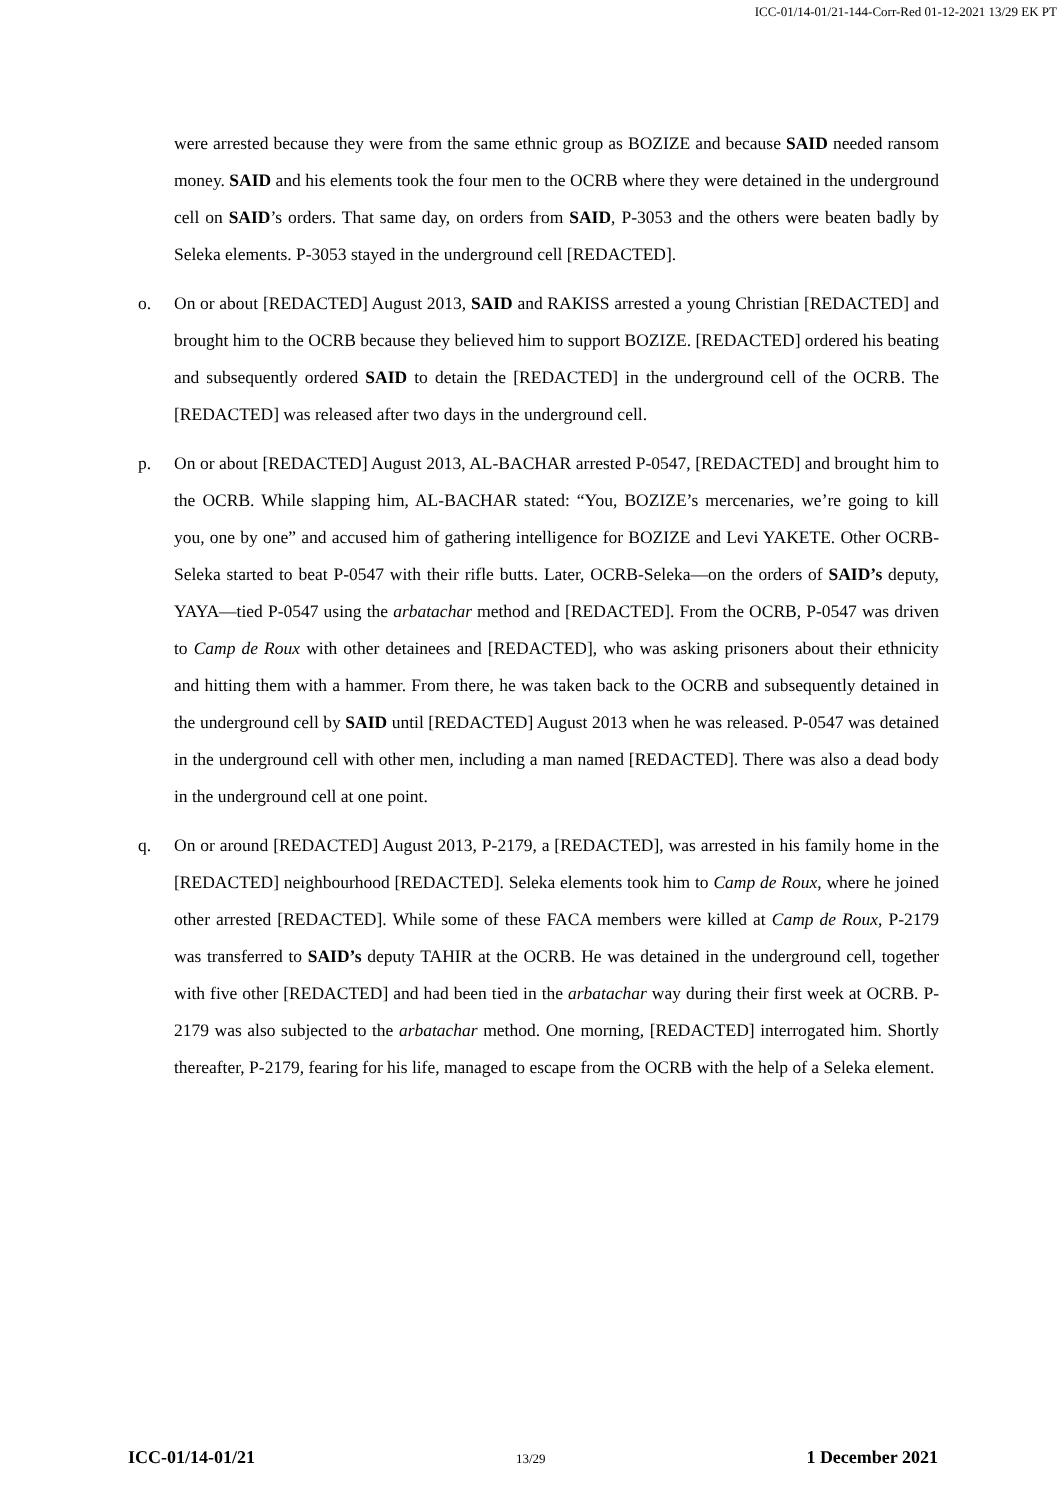ICC-01/14-01/21-144-Corr-Red 01-12-2021 13/29 EK PT
were arrested because they were from the same ethnic group as BOZIZE and because SAID needed ransom money. SAID and his elements took the four men to the OCRB where they were detained in the underground cell on SAID’s orders. That same day, on orders from SAID, P-3053 and the others were beaten badly by Seleka elements. P-3053 stayed in the underground cell [REDACTED].
o. On or about [REDACTED] August 2013, SAID and RAKISS arrested a young Christian [REDACTED] and brought him to the OCRB because they believed him to support BOZIZE. [REDACTED] ordered his beating and subsequently ordered SAID to detain the [REDACTED] in the underground cell of the OCRB. The [REDACTED] was released after two days in the underground cell.
p. On or about [REDACTED] August 2013, AL-BACHAR arrested P-0547, [REDACTED] and brought him to the OCRB. While slapping him, AL-BACHAR stated: “You, BOZIZE’s mercenaries, we’re going to kill you, one by one” and accused him of gathering intelligence for BOZIZE and Levi YAKETE. Other OCRB-Seleka started to beat P-0547 with their rifle butts. Later, OCRB-Seleka—on the orders of SAID’s deputy, YAYA—tied P-0547 using the arbatachar method and [REDACTED]. From the OCRB, P-0547 was driven to Camp de Roux with other detainees and [REDACTED], who was asking prisoners about their ethnicity and hitting them with a hammer. From there, he was taken back to the OCRB and subsequently detained in the underground cell by SAID until [REDACTED] August 2013 when he was released. P-0547 was detained in the underground cell with other men, including a man named [REDACTED]. There was also a dead body in the underground cell at one point.
q. On or around [REDACTED] August 2013, P-2179, a [REDACTED], was arrested in his family home in the [REDACTED] neighbourhood [REDACTED]. Seleka elements took him to Camp de Roux, where he joined other arrested [REDACTED]. While some of these FACA members were killed at Camp de Roux, P-2179 was transferred to SAID’s deputy TAHIR at the OCRB. He was detained in the underground cell, together with five other [REDACTED] and had been tied in the arbatachar way during their first week at OCRB. P-2179 was also subjected to the arbatachar method. One morning, [REDACTED] interrogated him. Shortly thereafter, P-2179, fearing for his life, managed to escape from the OCRB with the help of a Seleka element.
ICC-01/14-01/21 13/29 1 December 2021